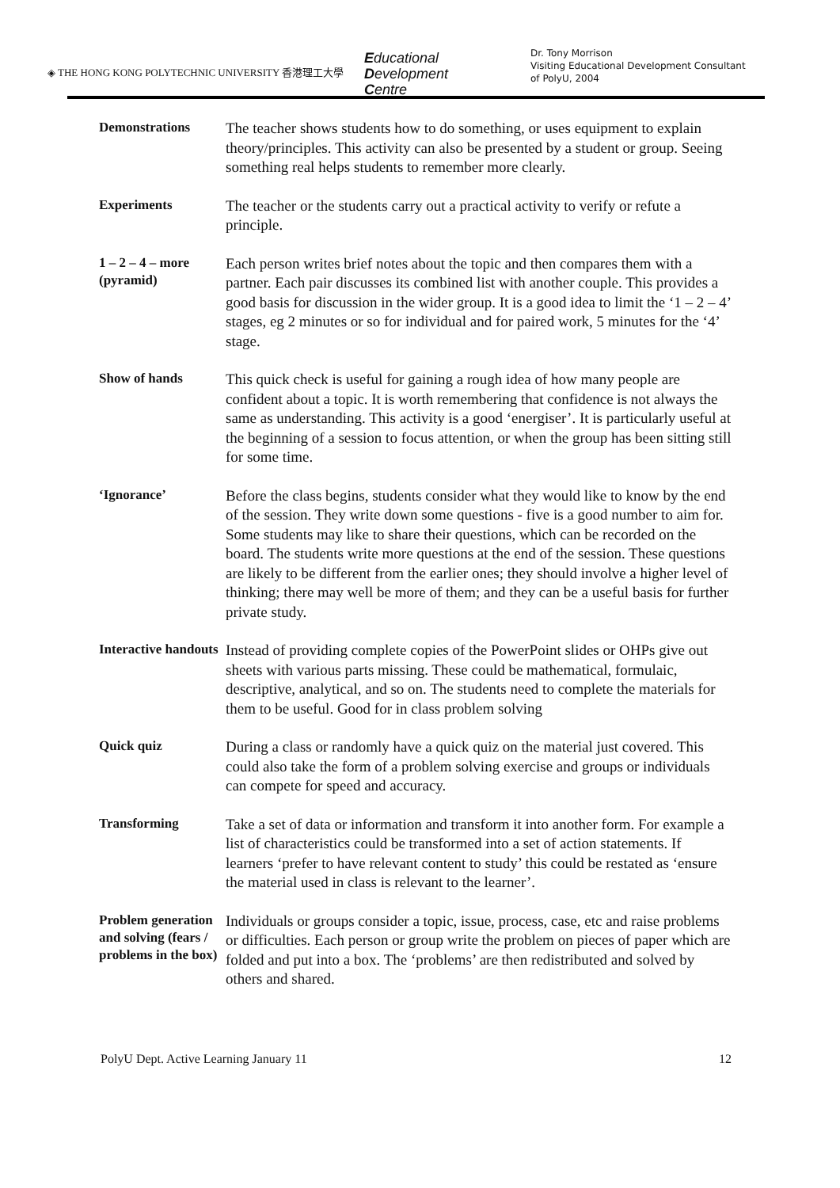◈ THE HONG KONG POLYTECHNIC UNIVERSITY 香港理工大學
Educational
Development
Centre
Dr. Tony Morrison
Visiting Educational Development Consultant
of PolyU, 2004
| Demonstrations | The teacher shows students how to do something, or uses equipment to explain theory/principles. This activity can also be presented by a student or group. Seeing something real helps students to remember more clearly. |
| Experiments | The teacher or the students carry out a practical activity to verify or refute a principle. |
| 1 – 2 – 4 – more (pyramid) | Each person writes brief notes about the topic and then compares them with a partner. Each pair discusses its combined list with another couple. This provides a good basis for discussion in the wider group. It is a good idea to limit the ‘1 – 2 – 4’ stages, eg 2 minutes or so for individual and for paired work, 5 minutes for the ‘4’ stage. |
| Show of hands | This quick check is useful for gaining a rough idea of how many people are confident about a topic. It is worth remembering that confidence is not always the same as understanding. This activity is a good ‘energiser’. It is particularly useful at the beginning of a session to focus attention, or when the group has been sitting still for some time. |
| ‘Ignorance’ | Before the class begins, students consider what they would like to know by the end of the session. They write down some questions - five is a good number to aim for. Some students may like to share their questions, which can be recorded on the board. The students write more questions at the end of the session. These questions are likely to be different from the earlier ones; they should involve a higher level of thinking; there may well be more of them; and they can be a useful basis for further private study. |
| Interactive handouts | Instead of providing complete copies of the PowerPoint slides or OHPs give out sheets with various parts missing. These could be mathematical, formulaic, descriptive, analytical, and so on. The students need to complete the materials for them to be useful. Good for in class problem solving |
| Quick quiz | During a class or randomly have a quick quiz on the material just covered. This could also take the form of a problem solving exercise and groups or individuals can compete for speed and accuracy. |
| Transforming | Take a set of data or information and transform it into another form. For example a list of characteristics could be transformed into a set of action statements. If learners ‘prefer to have relevant content to study’ this could be restated as ‘ensure the material used in class is relevant to the learner’. |
| Problem generation and solving (fears / problems in the box) | Individuals or groups consider a topic, issue, process, case, etc and raise problems or difficulties. Each person or group write the problem on pieces of paper which are folded and put into a box. The ‘problems’ are then redistributed and solved by others and shared. |
PolyU Dept. Active Learning January 11 12